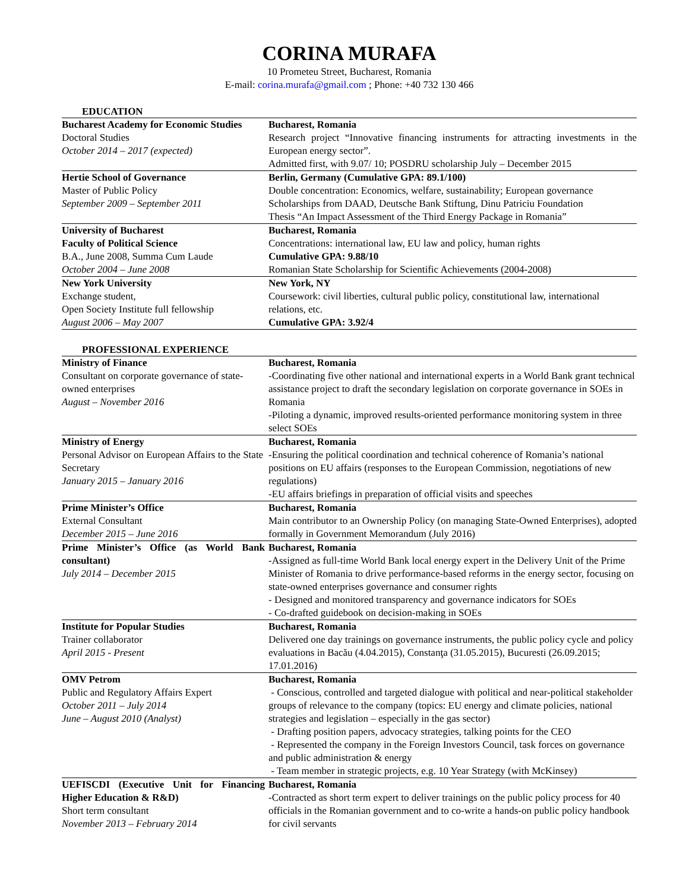CORINA MURAFA
10 Prometeu Street, Bucharest, Romania
E-mail: corina.murafa@gmail.com ; Phone: +40 732 130 466
EDUCATION
| Bucharest Academy for Economic Studies Doctoral Studies October 2014 – 2017 (expected) | Bucharest, Romania Research project “Innovative financing instruments for attracting investments in the European energy sector”. Admitted first, with 9.07/ 10; POSDRU scholarship July – December 2015 |
| Hertie School of Governance Master of Public Policy September 2009 – September 2011 | Berlin, Germany (Cumulative GPA: 89.1/100) Double concentration: Economics, welfare, sustainability; European governance Scholarships from DAAD, Deutsche Bank Stiftung, Dinu Patriciu Foundation Thesis “An Impact Assessment of the Third Energy Package in Romania” |
| University of Bucharest Faculty of Political Science B.A., June 2008, Summa Cum Laude October 2004 – June 2008 | Bucharest, Romania Concentrations: international law, EU law and policy, human rights Cumulative GPA: 9.88/10 Romanian State Scholarship for Scientific Achievements (2004-2008) |
| New York University Exchange student, Open Society Institute full fellowship August 2006 – May 2007 | New York, NY Coursework: civil liberties, cultural public policy, constitutional law, international relations, etc. Cumulative GPA: 3.92/4 |
PROFESSIONAL EXPERIENCE
| Ministry of Finance Consultant on corporate governance of state-owned enterprises August – November 2016 | Bucharest, Romania -Coordinating five other national and international experts in a World Bank grant technical assistance project to draft the secondary legislation on corporate governance in SOEs in Romania -Piloting a dynamic, improved results-oriented performance monitoring system in three select SOEs |
| Ministry of Energy Personal Advisor on European Affairs to the State Secretary January 2015 – January 2016 | Bucharest, Romania -Ensuring the political coordination and technical coherence of Romania’s national positions on EU affairs (responses to the European Commission, negotiations of new regulations) -EU affairs briefings in preparation of official visits and speeches |
| Prime Minister’s Office External Consultant December 2015 – June 2016 | Bucharest, Romania Main contributor to an Ownership Policy (on managing State-Owned Enterprises), adopted formally in Government Memorandum (July 2016) |
| Prime Minister’s Office (as World Bank consultant) July 2014 – December 2015 | Bucharest, Romania -Assigned as full-time World Bank local energy expert in the Delivery Unit of the Prime Minister of Romania to drive performance-based reforms in the energy sector, focusing on state-owned enterprises governance and consumer rights - Designed and monitored transparency and governance indicators for SOEs - Co-drafted guidebook on decision-making in SOEs |
| Institute for Popular Studies Trainer collaborator April 2015 - Present | Bucharest, Romania Delivered one day trainings on governance instruments, the public policy cycle and policy evaluations in Bacău (4.04.2015), Constanţa (31.05.2015), Bucuresti (26.09.2015; 17.01.2016) |
| OMV Petrom Public and Regulatory Affairs Expert October 2011 – July 2014 June – August 2010 (Analyst) | Bucharest, Romania - Conscious, controlled and targeted dialogue with political and near-political stakeholder groups of relevance to the company (topics: EU energy and climate policies, national strategies and legislation – especially in the gas sector) - Drafting position papers, advocacy strategies, talking points for the CEO - Represented the company in the Foreign Investors Council, task forces on governance and public administration & energy - Team member in strategic projects, e.g. 10 Year Strategy (with McKinsey) |
| UEFISCDI (Executive Unit for Financing Higher Education & R&D) Short term consultant November 2013 – February 2014 | Bucharest, Romania -Contracted as short term expert to deliver trainings on the public policy process for 40 officials in the Romanian government and to co-write a hands-on public policy handbook for civil servants |